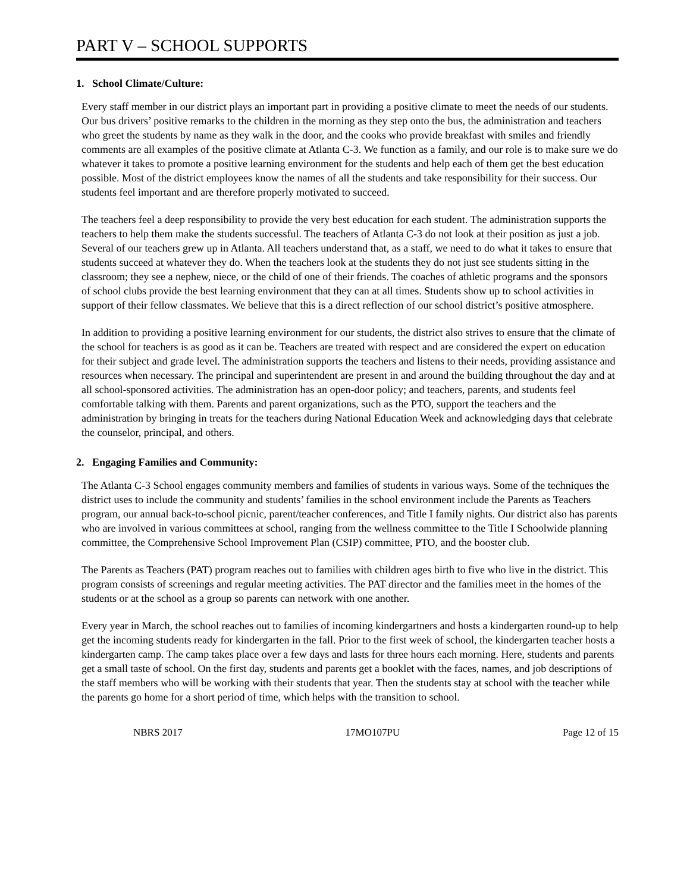PART V – SCHOOL SUPPORTS
1. School Climate/Culture:
Every staff member in our district plays an important part in providing a positive climate to meet the needs of our students. Our bus drivers’ positive remarks to the children in the morning as they step onto the bus, the administration and teachers who greet the students by name as they walk in the door, and the cooks who provide breakfast with smiles and friendly comments are all examples of the positive climate at Atlanta C-3. We function as a family, and our role is to make sure we do whatever it takes to promote a positive learning environment for the students and help each of them get the best education possible. Most of the district employees know the names of all the students and take responsibility for their success. Our students feel important and are therefore properly motivated to succeed.
The teachers feel a deep responsibility to provide the very best education for each student. The administration supports the teachers to help them make the students successful. The teachers of Atlanta C-3 do not look at their position as just a job. Several of our teachers grew up in Atlanta. All teachers understand that, as a staff, we need to do what it takes to ensure that students succeed at whatever they do. When the teachers look at the students they do not just see students sitting in the classroom; they see a nephew, niece, or the child of one of their friends. The coaches of athletic programs and the sponsors of school clubs provide the best learning environment that they can at all times. Students show up to school activities in support of their fellow classmates. We believe that this is a direct reflection of our school district’s positive atmosphere.
In addition to providing a positive learning environment for our students, the district also strives to ensure that the climate of the school for teachers is as good as it can be. Teachers are treated with respect and are considered the expert on education for their subject and grade level. The administration supports the teachers and listens to their needs, providing assistance and resources when necessary. The principal and superintendent are present in and around the building throughout the day and at all school-sponsored activities. The administration has an open-door policy; and teachers, parents, and students feel comfortable talking with them. Parents and parent organizations, such as the PTO, support the teachers and the administration by bringing in treats for the teachers during National Education Week and acknowledging days that celebrate the counselor, principal, and others.
2. Engaging Families and Community:
The Atlanta C-3 School engages community members and families of students in various ways. Some of the techniques the district uses to include the community and students’ families in the school environment include the Parents as Teachers program, our annual back-to-school picnic, parent/teacher conferences, and Title I family nights. Our district also has parents who are involved in various committees at school, ranging from the wellness committee to the Title I Schoolwide planning committee, the Comprehensive School Improvement Plan (CSIP) committee, PTO, and the booster club.
The Parents as Teachers (PAT) program reaches out to families with children ages birth to five who live in the district. This program consists of screenings and regular meeting activities. The PAT director and the families meet in the homes of the students or at the school as a group so parents can network with one another.
Every year in March, the school reaches out to families of incoming kindergartners and hosts a kindergarten round-up to help get the incoming students ready for kindergarten in the fall. Prior to the first week of school, the kindergarten teacher hosts a kindergarten camp. The camp takes place over a few days and lasts for three hours each morning. Here, students and parents get a small taste of school. On the first day, students and parents get a booklet with the faces, names, and job descriptions of the staff members who will be working with their students that year. Then the students stay at school with the teacher while the parents go home for a short period of time, which helps with the transition to school.
NBRS 2017 17MO107PU Page 12 of 15